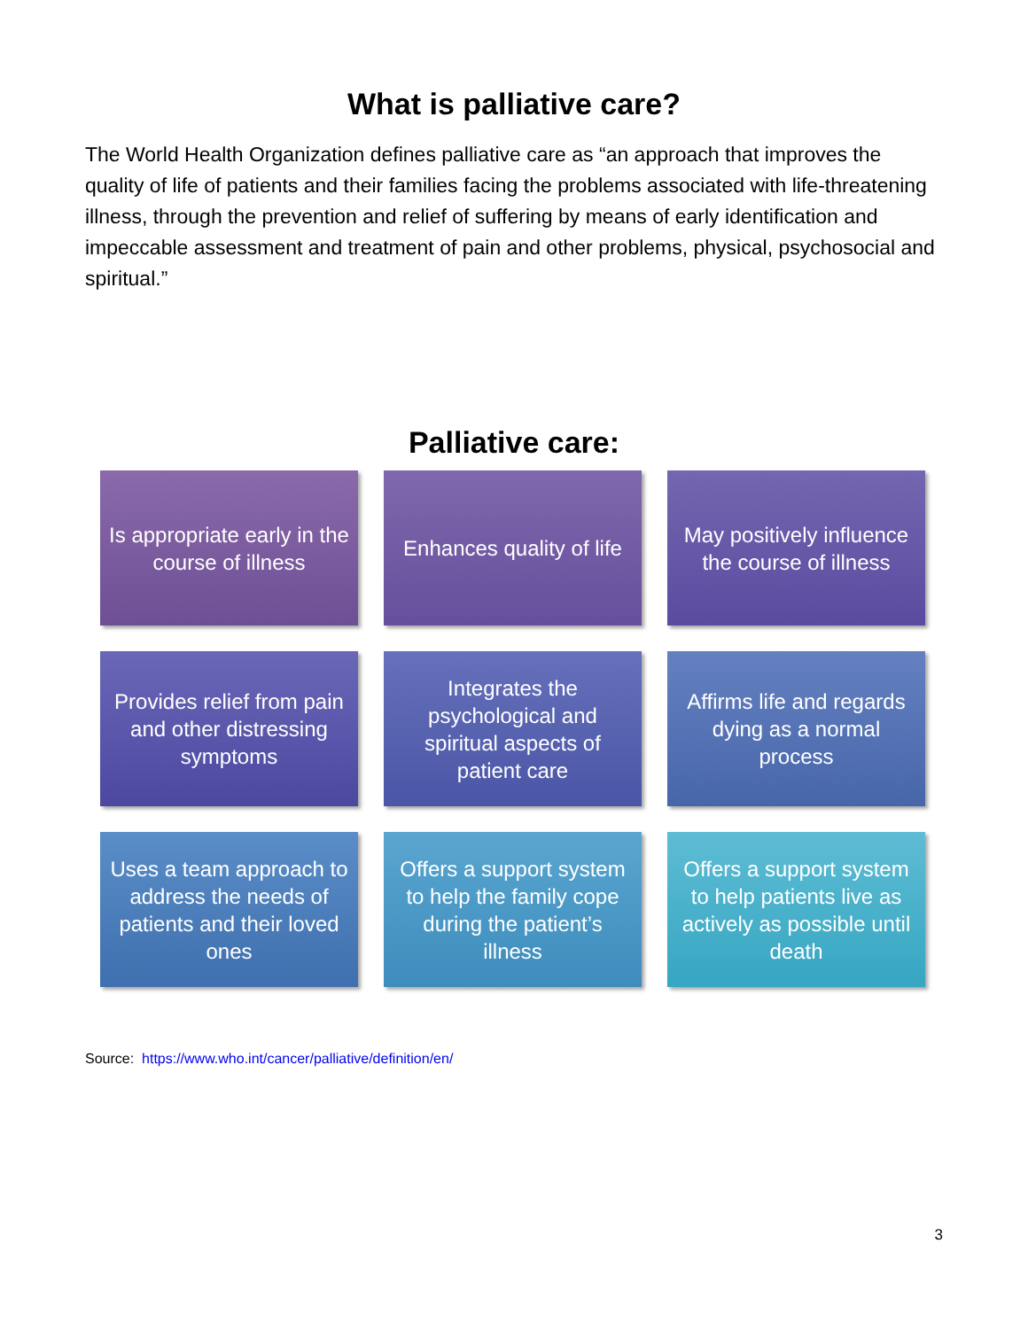What is palliative care?
The World Health Organization defines palliative care as “an approach that improves the quality of life of patients and their families facing the problems associated with life-threatening illness, through the prevention and relief of suffering by means of early identification and impeccable assessment and treatment of pain and other problems, physical, psychosocial and spiritual.”
Palliative care:
Is appropriate early in the course of illness
Enhances quality of life
May positively influence the course of illness
Provides relief from pain and other distressing symptoms
Integrates the psychological and spiritual aspects of patient care
Affirms life and regards dying as a normal process
Uses a team approach to address the needs of patients and their loved ones
Offers a support system to help the family cope during the patient’s illness
Offers a support system to help patients live as actively as possible until death
Source: https://www.who.int/cancer/palliative/definition/en/
3